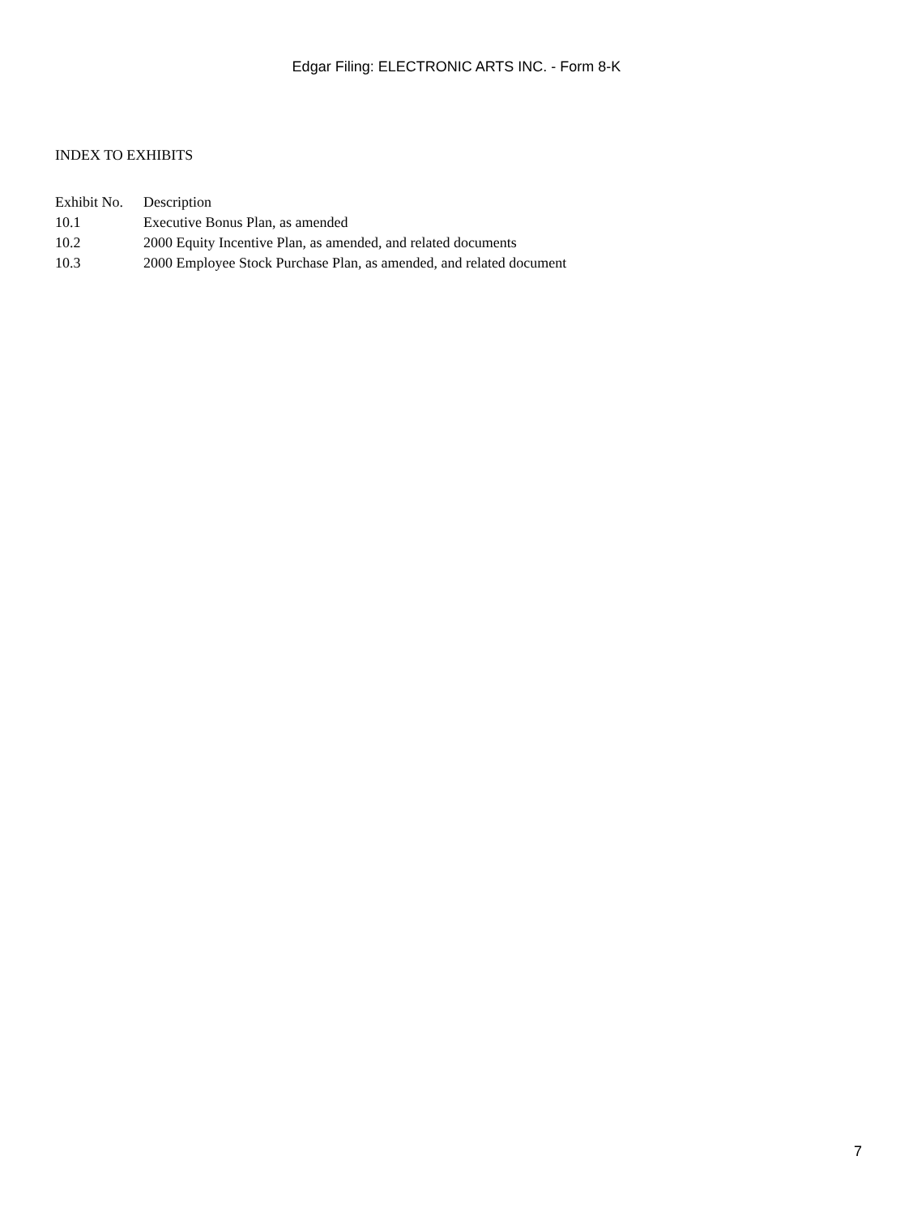Edgar Filing: ELECTRONIC ARTS INC. - Form 8-K
INDEX TO EXHIBITS
| Exhibit No. | Description |
| --- | --- |
| 10.1 | Executive Bonus Plan, as amended |
| 10.2 | 2000 Equity Incentive Plan, as amended, and related documents |
| 10.3 | 2000 Employee Stock Purchase Plan, as amended, and related document |
7